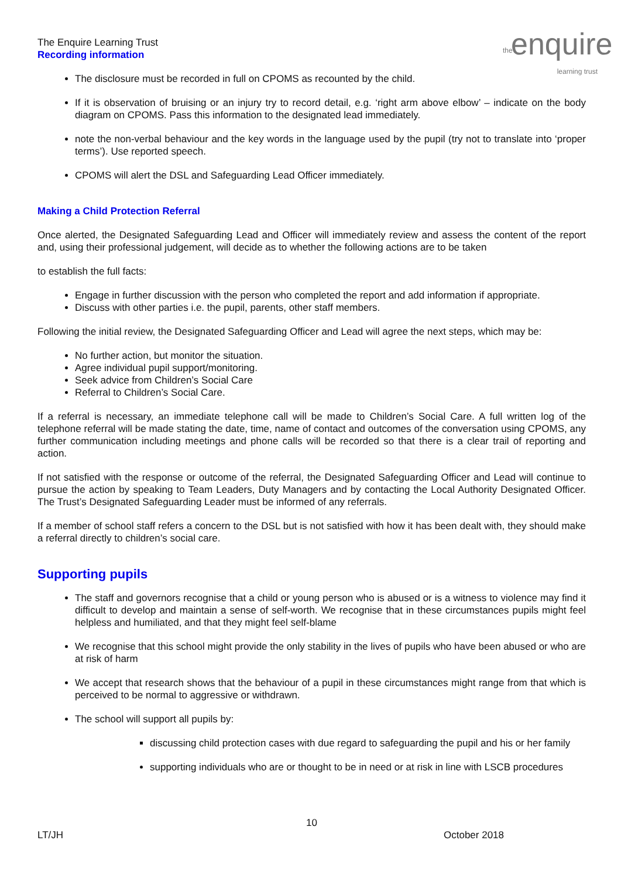the enquire learning trust
The Enquire Learning Trust
Recording information
The disclosure must be recorded in full on CPOMS as recounted by the child.
If it is observation of bruising or an injury try to record detail, e.g. ‘right arm above elbow’ – indicate on the body diagram on CPOMS. Pass this information to the designated lead immediately.
note the non-verbal behaviour and the key words in the language used by the pupil (try not to translate into ‘proper terms’). Use reported speech.
CPOMS will alert the DSL and Safeguarding Lead Officer immediately.
Making a Child Protection Referral
Once alerted, the Designated Safeguarding Lead and Officer will immediately review and assess the content of the report and, using their professional judgement, will decide as to whether the following actions are to be taken
to establish the full facts:
Engage in further discussion with the person who completed the report and add information if appropriate.
Discuss with other parties i.e. the pupil, parents, other staff members.
Following the initial review, the Designated Safeguarding Officer and Lead will agree the next steps, which may be:
No further action, but monitor the situation.
Agree individual pupil support/monitoring.
Seek advice from Children’s Social Care
Referral to Children’s Social Care.
If a referral is necessary, an immediate telephone call will be made to Children’s Social Care. A full written log of the telephone referral will be made stating the date, time, name of contact and outcomes of the conversation using CPOMS, any further communication including meetings and phone calls will be recorded so that there is a clear trail of reporting and action.
If not satisfied with the response or outcome of the referral, the Designated Safeguarding Officer and Lead will continue to pursue the action by speaking to Team Leaders, Duty Managers and by contacting the Local Authority Designated Officer. The Trust’s Designated Safeguarding Leader must be informed of any referrals.
If a member of school staff refers a concern to the DSL but is not satisfied with how it has been dealt with, they should make a referral directly to children’s social care.
Supporting pupils
The staff and governors recognise that a child or young person who is abused or is a witness to violence may find it difficult to develop and maintain a sense of self-worth. We recognise that in these circumstances pupils might feel helpless and humiliated, and that they might feel self-blame
We recognise that this school might provide the only stability in the lives of pupils who have been abused or who are at risk of harm
We accept that research shows that the behaviour of a pupil in these circumstances might range from that which is perceived to be normal to aggressive or withdrawn.
The school will support all pupils by:
discussing child protection cases with due regard to safeguarding the pupil and his or her family
supporting individuals who are or thought to be in need or at risk in line with LSCB procedures
10
LT/JH October 2018